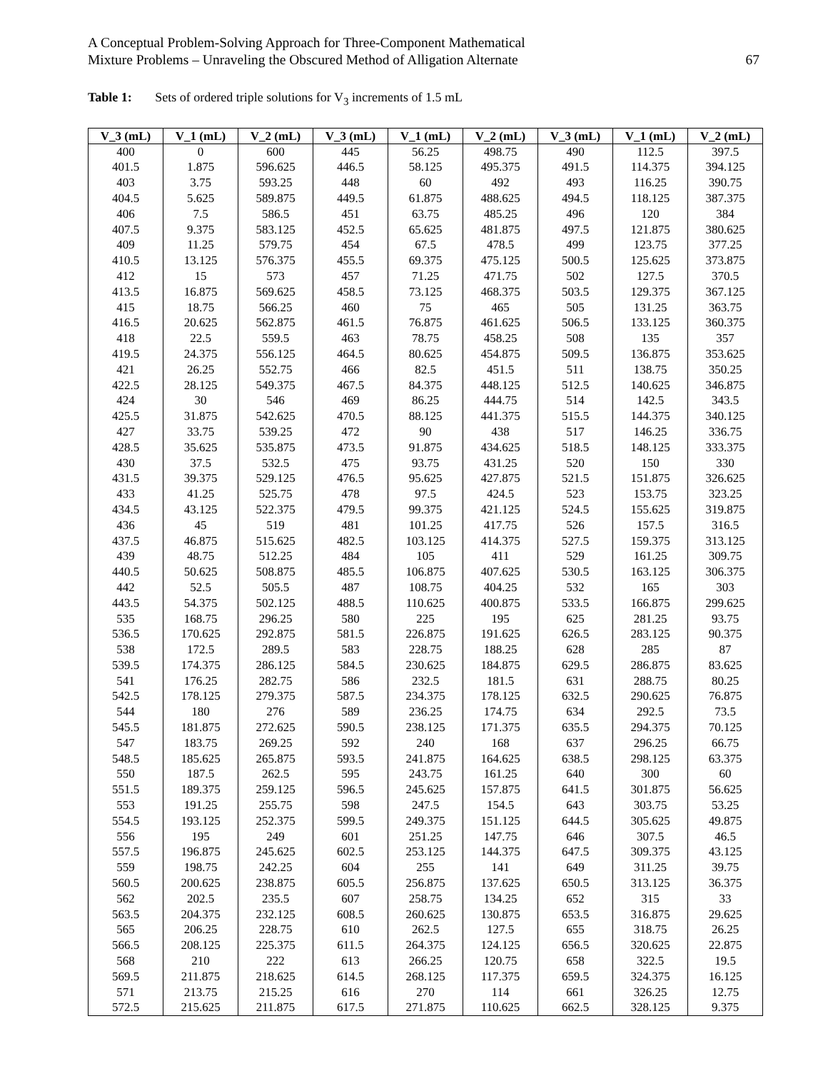A Conceptual Problem-Solving Approach for Three-Component Mathematical
Mixture Problems – Unraveling the Obscured Method of Alligation Alternate
67
Table 1: Sets of ordered triple solutions for V<sub>3</sub> increments of 1.5 mL
| V_3 (mL) | V_1 (mL) | V_2 (mL) | V_3 (mL) | V_1 (mL) | V_2 (mL) | V_3 (mL) | V_1 (mL) | V_2 (mL) |
| --- | --- | --- | --- | --- | --- | --- | --- | --- |
| 400 | 0 | 600 | 445 | 56.25 | 498.75 | 490 | 112.5 | 397.5 |
| 401.5 | 1.875 | 596.625 | 446.5 | 58.125 | 495.375 | 491.5 | 114.375 | 394.125 |
| 403 | 3.75 | 593.25 | 448 | 60 | 492 | 493 | 116.25 | 390.75 |
| 404.5 | 5.625 | 589.875 | 449.5 | 61.875 | 488.625 | 494.5 | 118.125 | 387.375 |
| 406 | 7.5 | 586.5 | 451 | 63.75 | 485.25 | 496 | 120 | 384 |
| 407.5 | 9.375 | 583.125 | 452.5 | 65.625 | 481.875 | 497.5 | 121.875 | 380.625 |
| 409 | 11.25 | 579.75 | 454 | 67.5 | 478.5 | 499 | 123.75 | 377.25 |
| 410.5 | 13.125 | 576.375 | 455.5 | 69.375 | 475.125 | 500.5 | 125.625 | 373.875 |
| 412 | 15 | 573 | 457 | 71.25 | 471.75 | 502 | 127.5 | 370.5 |
| 413.5 | 16.875 | 569.625 | 458.5 | 73.125 | 468.375 | 503.5 | 129.375 | 367.125 |
| 415 | 18.75 | 566.25 | 460 | 75 | 465 | 505 | 131.25 | 363.75 |
| 416.5 | 20.625 | 562.875 | 461.5 | 76.875 | 461.625 | 506.5 | 133.125 | 360.375 |
| 418 | 22.5 | 559.5 | 463 | 78.75 | 458.25 | 508 | 135 | 357 |
| 419.5 | 24.375 | 556.125 | 464.5 | 80.625 | 454.875 | 509.5 | 136.875 | 353.625 |
| 421 | 26.25 | 552.75 | 466 | 82.5 | 451.5 | 511 | 138.75 | 350.25 |
| 422.5 | 28.125 | 549.375 | 467.5 | 84.375 | 448.125 | 512.5 | 140.625 | 346.875 |
| 424 | 30 | 546 | 469 | 86.25 | 444.75 | 514 | 142.5 | 343.5 |
| 425.5 | 31.875 | 542.625 | 470.5 | 88.125 | 441.375 | 515.5 | 144.375 | 340.125 |
| 427 | 33.75 | 539.25 | 472 | 90 | 438 | 517 | 146.25 | 336.75 |
| 428.5 | 35.625 | 535.875 | 473.5 | 91.875 | 434.625 | 518.5 | 148.125 | 333.375 |
| 430 | 37.5 | 532.5 | 475 | 93.75 | 431.25 | 520 | 150 | 330 |
| 431.5 | 39.375 | 529.125 | 476.5 | 95.625 | 427.875 | 521.5 | 151.875 | 326.625 |
| 433 | 41.25 | 525.75 | 478 | 97.5 | 424.5 | 523 | 153.75 | 323.25 |
| 434.5 | 43.125 | 522.375 | 479.5 | 99.375 | 421.125 | 524.5 | 155.625 | 319.875 |
| 436 | 45 | 519 | 481 | 101.25 | 417.75 | 526 | 157.5 | 316.5 |
| 437.5 | 46.875 | 515.625 | 482.5 | 103.125 | 414.375 | 527.5 | 159.375 | 313.125 |
| 439 | 48.75 | 512.25 | 484 | 105 | 411 | 529 | 161.25 | 309.75 |
| 440.5 | 50.625 | 508.875 | 485.5 | 106.875 | 407.625 | 530.5 | 163.125 | 306.375 |
| 442 | 52.5 | 505.5 | 487 | 108.75 | 404.25 | 532 | 165 | 303 |
| 443.5 | 54.375 | 502.125 | 488.5 | 110.625 | 400.875 | 533.5 | 166.875 | 299.625 |
| 535 | 168.75 | 296.25 | 580 | 225 | 195 | 625 | 281.25 | 93.75 |
| 536.5 | 170.625 | 292.875 | 581.5 | 226.875 | 191.625 | 626.5 | 283.125 | 90.375 |
| 538 | 172.5 | 289.5 | 583 | 228.75 | 188.25 | 628 | 285 | 87 |
| 539.5 | 174.375 | 286.125 | 584.5 | 230.625 | 184.875 | 629.5 | 286.875 | 83.625 |
| 541 | 176.25 | 282.75 | 586 | 232.5 | 181.5 | 631 | 288.75 | 80.25 |
| 542.5 | 178.125 | 279.375 | 587.5 | 234.375 | 178.125 | 632.5 | 290.625 | 76.875 |
| 544 | 180 | 276 | 589 | 236.25 | 174.75 | 634 | 292.5 | 73.5 |
| 545.5 | 181.875 | 272.625 | 590.5 | 238.125 | 171.375 | 635.5 | 294.375 | 70.125 |
| 547 | 183.75 | 269.25 | 592 | 240 | 168 | 637 | 296.25 | 66.75 |
| 548.5 | 185.625 | 265.875 | 593.5 | 241.875 | 164.625 | 638.5 | 298.125 | 63.375 |
| 550 | 187.5 | 262.5 | 595 | 243.75 | 161.25 | 640 | 300 | 60 |
| 551.5 | 189.375 | 259.125 | 596.5 | 245.625 | 157.875 | 641.5 | 301.875 | 56.625 |
| 553 | 191.25 | 255.75 | 598 | 247.5 | 154.5 | 643 | 303.75 | 53.25 |
| 554.5 | 193.125 | 252.375 | 599.5 | 249.375 | 151.125 | 644.5 | 305.625 | 49.875 |
| 556 | 195 | 249 | 601 | 251.25 | 147.75 | 646 | 307.5 | 46.5 |
| 557.5 | 196.875 | 245.625 | 602.5 | 253.125 | 144.375 | 647.5 | 309.375 | 43.125 |
| 559 | 198.75 | 242.25 | 604 | 255 | 141 | 649 | 311.25 | 39.75 |
| 560.5 | 200.625 | 238.875 | 605.5 | 256.875 | 137.625 | 650.5 | 313.125 | 36.375 |
| 562 | 202.5 | 235.5 | 607 | 258.75 | 134.25 | 652 | 315 | 33 |
| 563.5 | 204.375 | 232.125 | 608.5 | 260.625 | 130.875 | 653.5 | 316.875 | 29.625 |
| 565 | 206.25 | 228.75 | 610 | 262.5 | 127.5 | 655 | 318.75 | 26.25 |
| 566.5 | 208.125 | 225.375 | 611.5 | 264.375 | 124.125 | 656.5 | 320.625 | 22.875 |
| 568 | 210 | 222 | 613 | 266.25 | 120.75 | 658 | 322.5 | 19.5 |
| 569.5 | 211.875 | 218.625 | 614.5 | 268.125 | 117.375 | 659.5 | 324.375 | 16.125 |
| 571 | 213.75 | 215.25 | 616 | 270 | 114 | 661 | 326.25 | 12.75 |
| 572.5 | 215.625 | 211.875 | 617.5 | 271.875 | 110.625 | 662.5 | 328.125 | 9.375 |